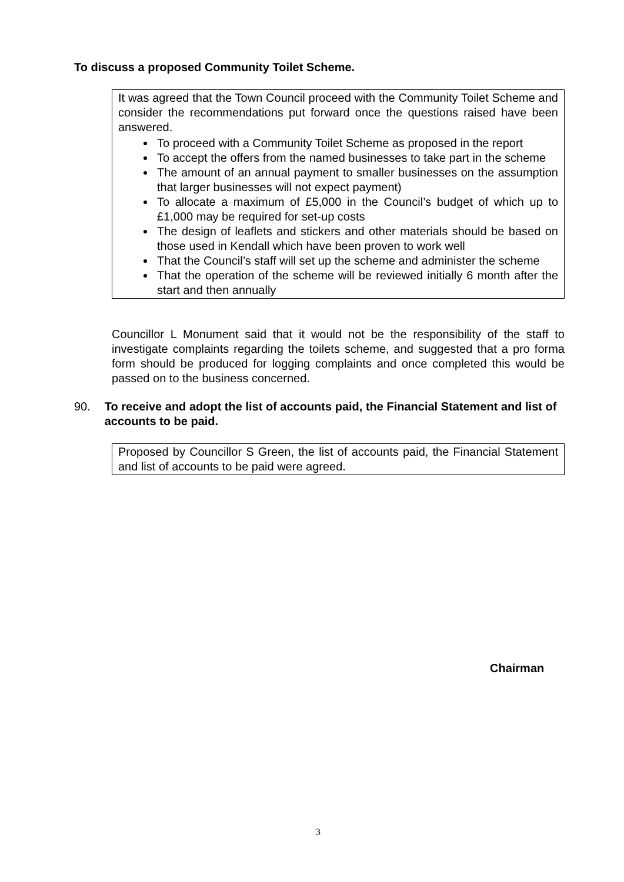To discuss a proposed Community Toilet Scheme.
It was agreed that the Town Council proceed with the Community Toilet Scheme and consider the recommendations put forward once the questions raised have been answered.
To proceed with a Community Toilet Scheme as proposed in the report
To accept the offers from the named businesses to take part in the scheme
The amount of an annual payment to smaller businesses on the assumption that larger businesses will not expect payment)
To allocate a maximum of £5,000 in the Council’s budget of which up to £1,000 may be required for set-up costs
The design of leaflets and stickers and other materials should be based on those used in Kendall which have been proven to work well
That the Council’s staff will set up the scheme and administer the scheme
That the operation of the scheme will be reviewed initially 6 month after the start and then annually
Councillor L Monument said that it would not be the responsibility of the staff to investigate complaints regarding the toilets scheme, and suggested that a pro forma form should be produced for logging complaints and once completed this would be passed on to the business concerned.
90. To receive and adopt the list of accounts paid, the Financial Statement and list of accounts to be paid.
Proposed by Councillor S Green, the list of accounts paid, the Financial Statement and list of accounts to be paid were agreed.
Chairman
3